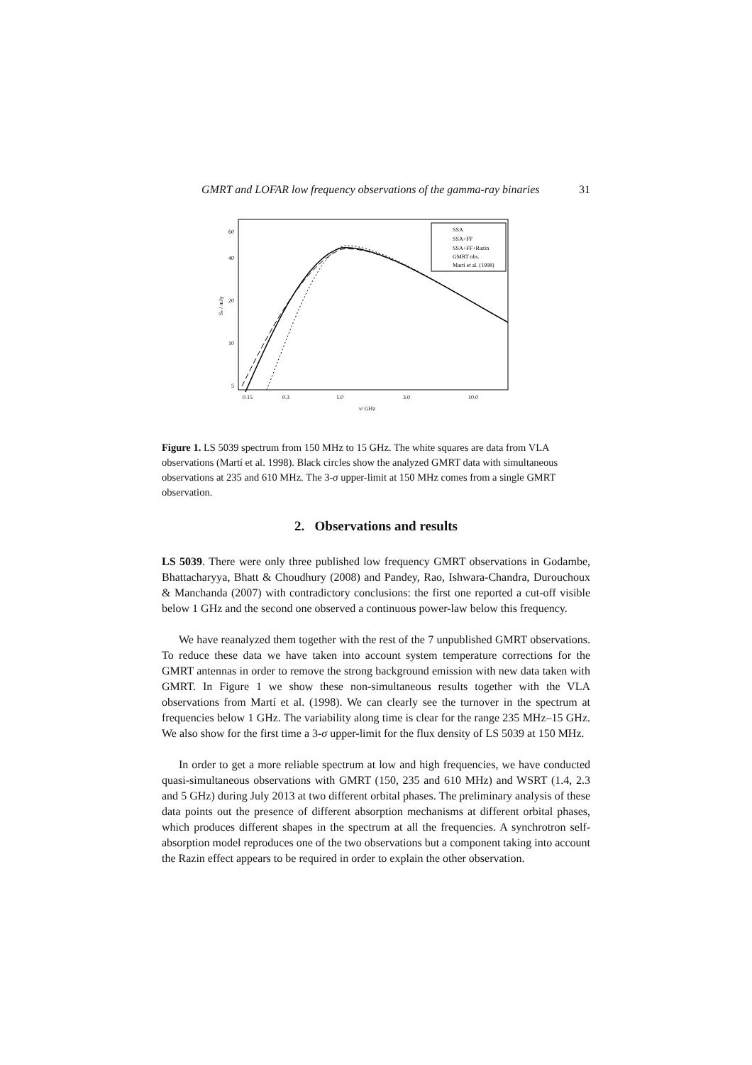GMRT and LOFAR low frequency observations of the gamma-ray binaries 31
SSA
SSA+FF
SSA+FF+Razin
GMRT obs.
Martí et al. (1998)
60
40
20
10
5
0.15
0.3
1.0
3.0
10.0
ν/ GHz
Sν / mJy
Figure 1. LS 5039 spectrum from 150 MHz to 15 GHz. The white squares are data from VLA observations (Martí et al. 1998). Black circles show the analyzed GMRT data with simultaneous observations at 235 and 610 MHz. The 3-σ upper-limit at 150 MHz comes from a single GMRT observation.
2. Observations and results
LS 5039. There were only three published low frequency GMRT observations in Godambe, Bhattacharyya, Bhatt & Choudhury (2008) and Pandey, Rao, Ishwara-Chandra, Durouchoux & Manchanda (2007) with contradictory conclusions: the first one reported a cut-off visible below 1 GHz and the second one observed a continuous power-law below this frequency.
We have reanalyzed them together with the rest of the 7 unpublished GMRT observations. To reduce these data we have taken into account system temperature corrections for the GMRT antennas in order to remove the strong background emission with new data taken with GMRT. In Figure 1 we show these non-simultaneous results together with the VLA observations from Martí et al. (1998). We can clearly see the turnover in the spectrum at frequencies below 1 GHz. The variability along time is clear for the range 235 MHz–15 GHz. We also show for the first time a 3-σ upper-limit for the flux density of LS 5039 at 150 MHz.
In order to get a more reliable spectrum at low and high frequencies, we have conducted quasi-simultaneous observations with GMRT (150, 235 and 610 MHz) and WSRT (1.4, 2.3 and 5 GHz) during July 2013 at two different orbital phases. The preliminary analysis of these data points out the presence of different absorption mechanisms at different orbital phases, which produces different shapes in the spectrum at all the frequencies. A synchrotron self-absorption model reproduces one of the two observations but a component taking into account the Razin effect appears to be required in order to explain the other observation.